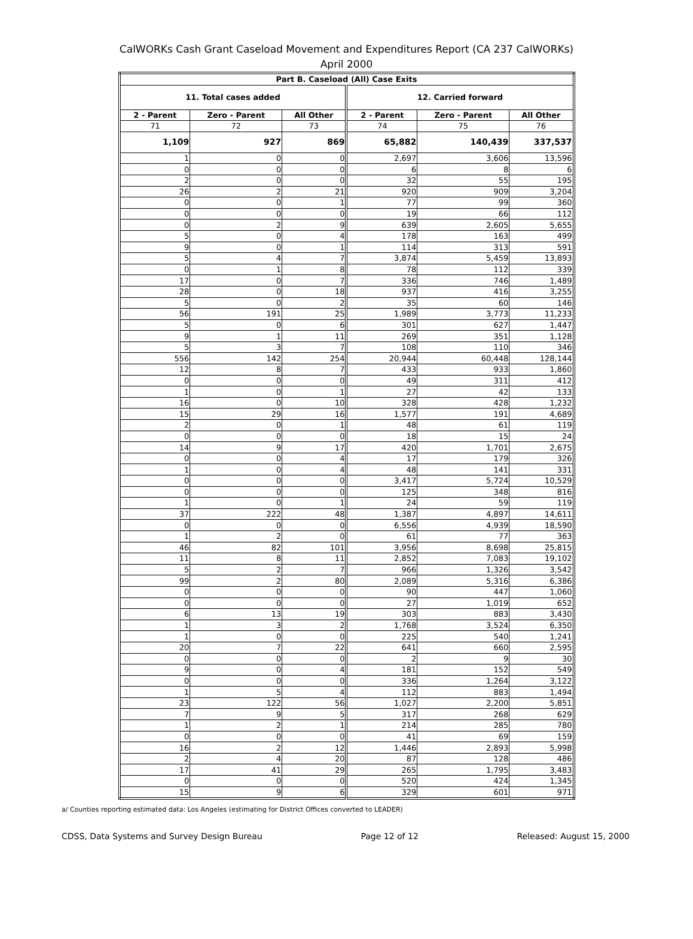CalWORKs Cash Grant Caseload Movement and Expenditures Report (CA 237 CalWORKs)
April 2000
| Part B. Caseload (All) Case Exits | | | | | |
| --- | --- | --- | --- | --- | --- |
| 11. Total cases added | | | 12. Carried forward | | |
| 2 - Parent | Zero - Parent | All Other | 2 - Parent | Zero - Parent | All Other |
| 71 | 72 | 73 | 74 | 75 | 76 |
| 1,109 | 927 | 869 | 65,882 | 140,439 | 337,537 |
| 1 | 0 | 0 | 2,697 | 3,606 | 13,596 |
| 0 | 0 | 0 | 6 | 8 | 6 |
| 2 | 0 | 0 | 32 | 55 | 195 |
| 26 | 2 | 21 | 920 | 909 | 3,204 |
| 0 | 0 | 1 | 77 | 99 | 360 |
| 0 | 0 | 0 | 19 | 66 | 112 |
| 0 | 2 | 9 | 639 | 2,605 | 5,655 |
| 5 | 0 | 4 | 178 | 163 | 499 |
| 9 | 0 | 1 | 114 | 313 | 591 |
| 5 | 4 | 7 | 3,874 | 5,459 | 13,893 |
| 0 | 1 | 8 | 78 | 112 | 339 |
| 17 | 0 | 7 | 336 | 746 | 1,489 |
| 28 | 0 | 18 | 937 | 416 | 3,255 |
| 5 | 0 | 2 | 35 | 60 | 146 |
| 56 | 191 | 25 | 1,989 | 3,773 | 11,233 |
| 5 | 0 | 6 | 301 | 627 | 1,447 |
| 9 | 1 | 11 | 269 | 351 | 1,128 |
| 5 | 3 | 7 | 108 | 110 | 346 |
| 556 | 142 | 254 | 20,944 | 60,448 | 128,144 |
| 12 | 8 | 7 | 433 | 933 | 1,860 |
| 0 | 0 | 0 | 49 | 311 | 412 |
| 1 | 0 | 1 | 27 | 42 | 133 |
| 16 | 0 | 10 | 328 | 428 | 1,232 |
| 15 | 29 | 16 | 1,577 | 191 | 4,689 |
| 2 | 0 | 1 | 48 | 61 | 119 |
| 0 | 0 | 0 | 18 | 15 | 24 |
| 14 | 9 | 17 | 420 | 1,701 | 2,675 |
| 0 | 0 | 4 | 17 | 179 | 326 |
| 1 | 0 | 4 | 48 | 141 | 331 |
| 0 | 0 | 0 | 3,417 | 5,724 | 10,529 |
| 0 | 0 | 0 | 125 | 348 | 816 |
| 1 | 0 | 1 | 24 | 59 | 119 |
| 37 | 222 | 48 | 1,387 | 4,897 | 14,611 |
| 0 | 0 | 0 | 6,556 | 4,939 | 18,590 |
| 1 | 2 | 0 | 61 | 77 | 363 |
| 46 | 82 | 101 | 3,956 | 8,698 | 25,815 |
| 11 | 8 | 11 | 2,852 | 7,083 | 19,102 |
| 5 | 2 | 7 | 966 | 1,326 | 3,542 |
| 99 | 2 | 80 | 2,089 | 5,316 | 6,386 |
| 0 | 0 | 0 | 90 | 447 | 1,060 |
| 0 | 0 | 0 | 27 | 1,019 | 652 |
| 6 | 13 | 19 | 303 | 883 | 3,430 |
| 1 | 3 | 2 | 1,768 | 3,524 | 6,350 |
| 1 | 0 | 0 | 225 | 540 | 1,241 |
| 20 | 7 | 22 | 641 | 660 | 2,595 |
| 0 | 0 | 0 | 2 | 9 | 30 |
| 9 | 0 | 4 | 181 | 152 | 549 |
| 0 | 0 | 0 | 336 | 1,264 | 3,122 |
| 1 | 5 | 4 | 112 | 883 | 1,494 |
| 23 | 122 | 56 | 1,027 | 2,200 | 5,851 |
| 7 | 9 | 5 | 317 | 268 | 629 |
| 1 | 2 | 1 | 214 | 285 | 780 |
| 0 | 0 | 0 | 41 | 69 | 159 |
| 16 | 2 | 12 | 1,446 | 2,893 | 5,998 |
| 2 | 4 | 20 | 87 | 128 | 486 |
| 17 | 41 | 29 | 265 | 1,795 | 3,483 |
| 0 | 0 | 0 | 520 | 424 | 1,345 |
| 15 | 9 | 6 | 329 | 601 | 971 |
a/ Counties reporting estimated data: Los Angeles (estimating for District Offices converted to LEADER)
CDSS, Data Systems and Survey Design Bureau Page 12 of 12 Released: August 15, 2000